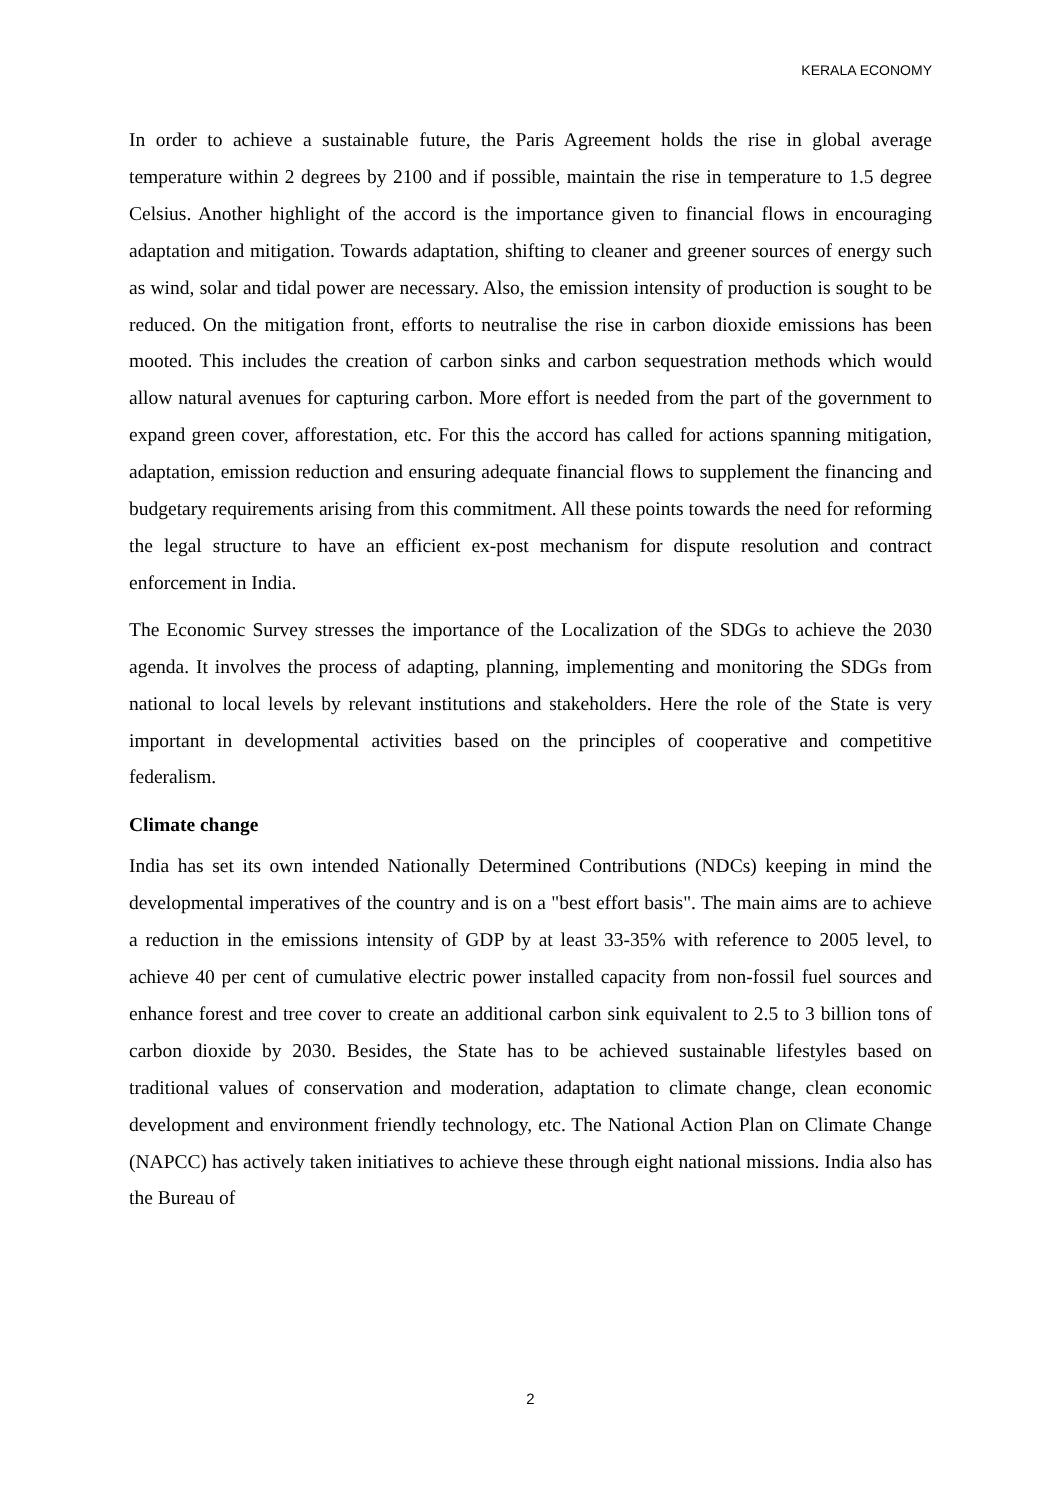KERALA ECONOMY
In order to achieve a sustainable future, the Paris Agreement holds the rise in global average temperature within 2 degrees by 2100 and if possible, maintain the rise in temperature to 1.5 degree Celsius. Another highlight of the accord is the importance given to financial flows in encouraging adaptation and mitigation. Towards adaptation, shifting to cleaner and greener sources of energy such as wind, solar and tidal power are necessary. Also, the emission intensity of production is sought to be reduced. On the mitigation front, efforts to neutralise the rise in carbon dioxide emissions has been mooted. This includes the creation of carbon sinks and carbon sequestration methods which would allow natural avenues for capturing carbon. More effort is needed from the part of the government to expand green cover, afforestation, etc. For this the accord has called for actions spanning mitigation, adaptation, emission reduction and ensuring adequate financial flows to supplement the financing and budgetary requirements arising from this commitment. All these points towards the need for reforming the legal structure to have an efficient ex-post mechanism for dispute resolution and contract enforcement in India.
The Economic Survey stresses the importance of the Localization of the SDGs to achieve the 2030 agenda. It involves the process of adapting, planning, implementing and monitoring the SDGs from national to local levels by relevant institutions and stakeholders. Here the role of the State is very important in developmental activities based on the principles of cooperative and competitive federalism.
Climate change
India has set its own intended Nationally Determined Contributions (NDCs) keeping in mind the developmental imperatives of the country and is on a "best effort basis". The main aims are to achieve a reduction in the emissions intensity of GDP by at least 33-35% with reference to 2005 level, to achieve 40 per cent of cumulative electric power installed capacity from non-fossil fuel sources and enhance forest and tree cover to create an additional carbon sink equivalent to 2.5 to 3 billion tons of carbon dioxide by 2030. Besides, the State has to be achieved sustainable lifestyles based on traditional values of conservation and moderation, adaptation to climate change, clean economic development and environment friendly technology, etc. The National Action Plan on Climate Change (NAPCC) has actively taken initiatives to achieve these through eight national missions. India also has the Bureau of
2